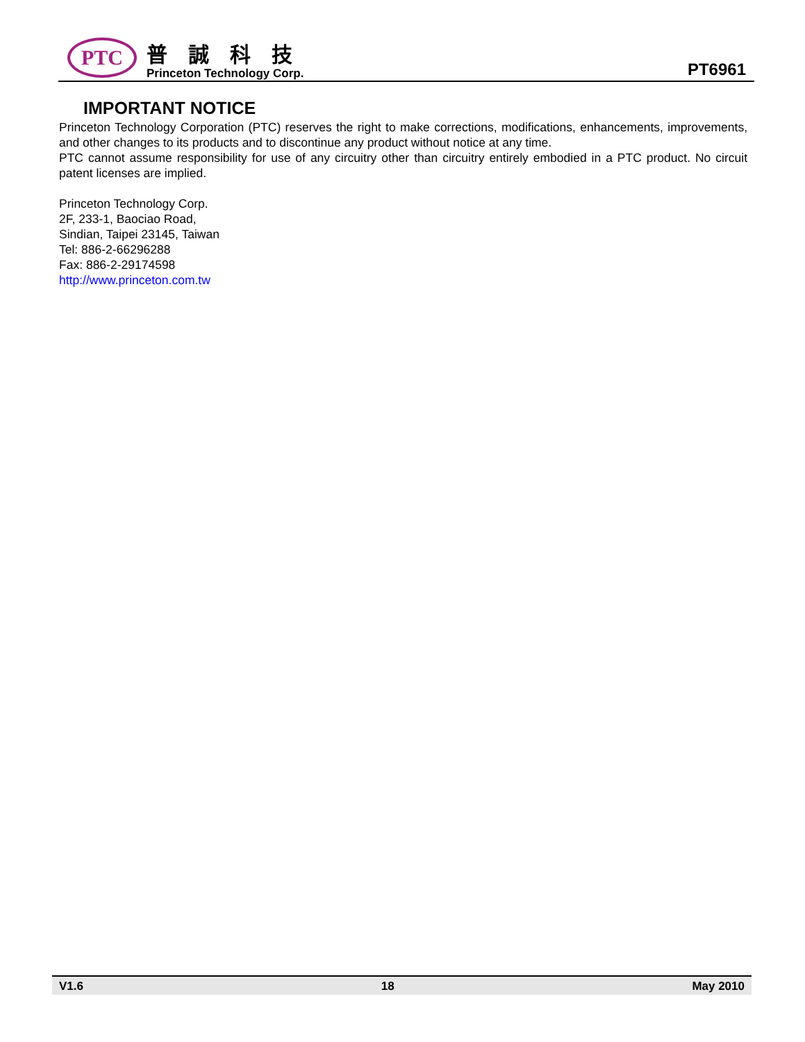PTC
普誠科技
Princeton Technology Corp.
PT6961
IMPORTANT NOTICE
Princeton Technology Corporation (PTC) reserves the right to make corrections, modifications, enhancements, improvements, and other changes to its products and to discontinue any product without notice at any time.
PTC cannot assume responsibility for use of any circuitry other than circuitry entirely embodied in a PTC product. No circuit patent licenses are implied.
Princeton Technology Corp.
2F, 233-1, Baociao Road,
Sindian, Taipei 23145, Taiwan
Tel: 886-2-66296288
Fax: 886-2-29174598
http://www.princeton.com.tw
V1.6 18 May 2010